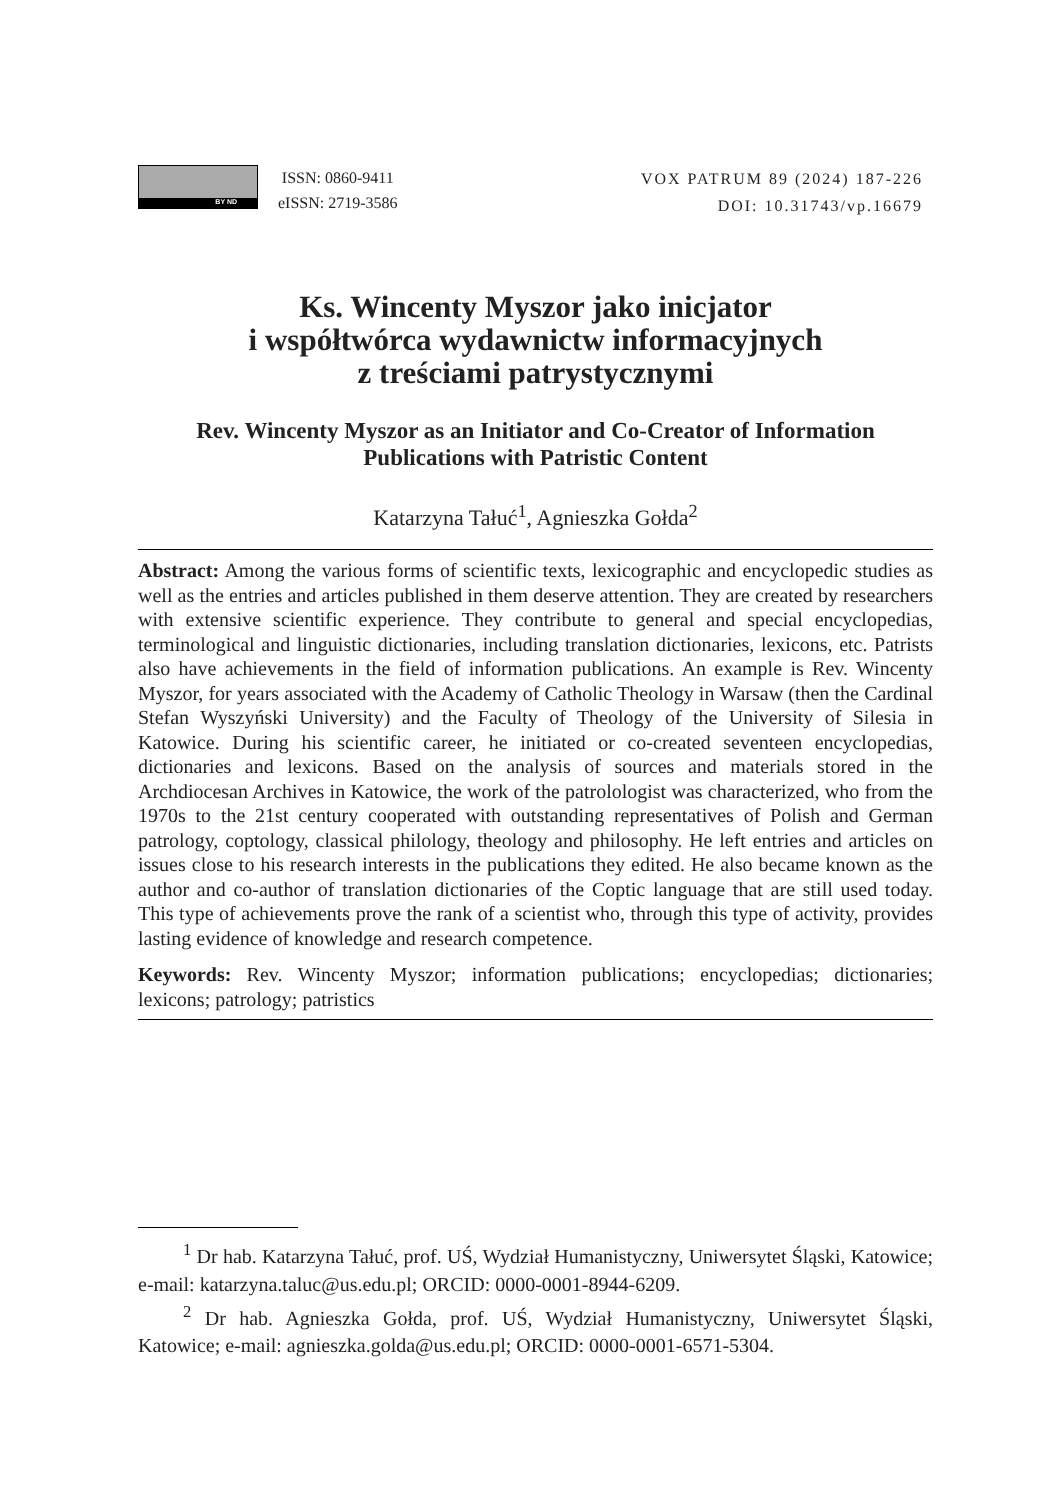BY ND
ISSN: 0860-9411
eISSN: 2719-3586
VOX PATRUM 89 (2024) 187-226
DOI: 10.31743/vp.16679
Ks. Wincenty Myszor jako inicjator
i współtwórca wydawnictw informacyjnych
z treściami patrystycznymi
Rev. Wincenty Myszor as an Initiator and Co-Creator of Information
Publications with Patristic Content
Katarzyna Tałuć<sup>1</sup>, Agnieszka Gołda<sup>2</sup>
Abstract: Among the various forms of scientific texts, lexicographic and encyclopedic studies as well as the entries and articles published in them deserve attention. They are created by researchers with extensive scientific experience. They contribute to general and special encyclopedias, terminological and linguistic dictionaries, including translation dictionaries, lexicons, etc. Patrists also have achievements in the field of information publications. An example is Rev. Wincenty Myszor, for years associated with the Academy of Catholic Theology in Warsaw (then the Cardinal Stefan Wyszyński University) and the Faculty of Theology of the University of Silesia in Katowice. During his scientific career, he initiated or co-created seventeen encyclopedias, dictionaries and lexicons. Based on the analysis of sources and materials stored in the Archdiocesan Archives in Katowice, the work of the patrolologist was characterized, who from the 1970s to the 21st century cooperated with outstanding representatives of Polish and German patrology, coptology, classical philology, theology and philosophy. He left entries and articles on issues close to his research interests in the publications they edited. He also became known as the author and co-author of translation dictionaries of the Coptic language that are still used today. This type of achievements prove the rank of a scientist who, through this type of activity, provides lasting evidence of knowledge and research competence.
Keywords: Rev. Wincenty Myszor; information publications; encyclopedias; dictionaries; lexicons; patrology; patristics
<sup>1</sup> Dr hab. Katarzyna Tałuć, prof. UŚ, Wydział Humanistyczny, Uniwersytet Śląski, Katowice; e-mail: katarzyna.taluc@us.edu.pl; ORCID: 0000-0001-8944-6209.
<sup>2</sup> Dr hab. Agnieszka Gołda, prof. UŚ, Wydział Humanistyczny, Uniwersytet Śląski, Katowice; e-mail: agnieszka.golda@us.edu.pl; ORCID: 0000-0001-6571-5304.